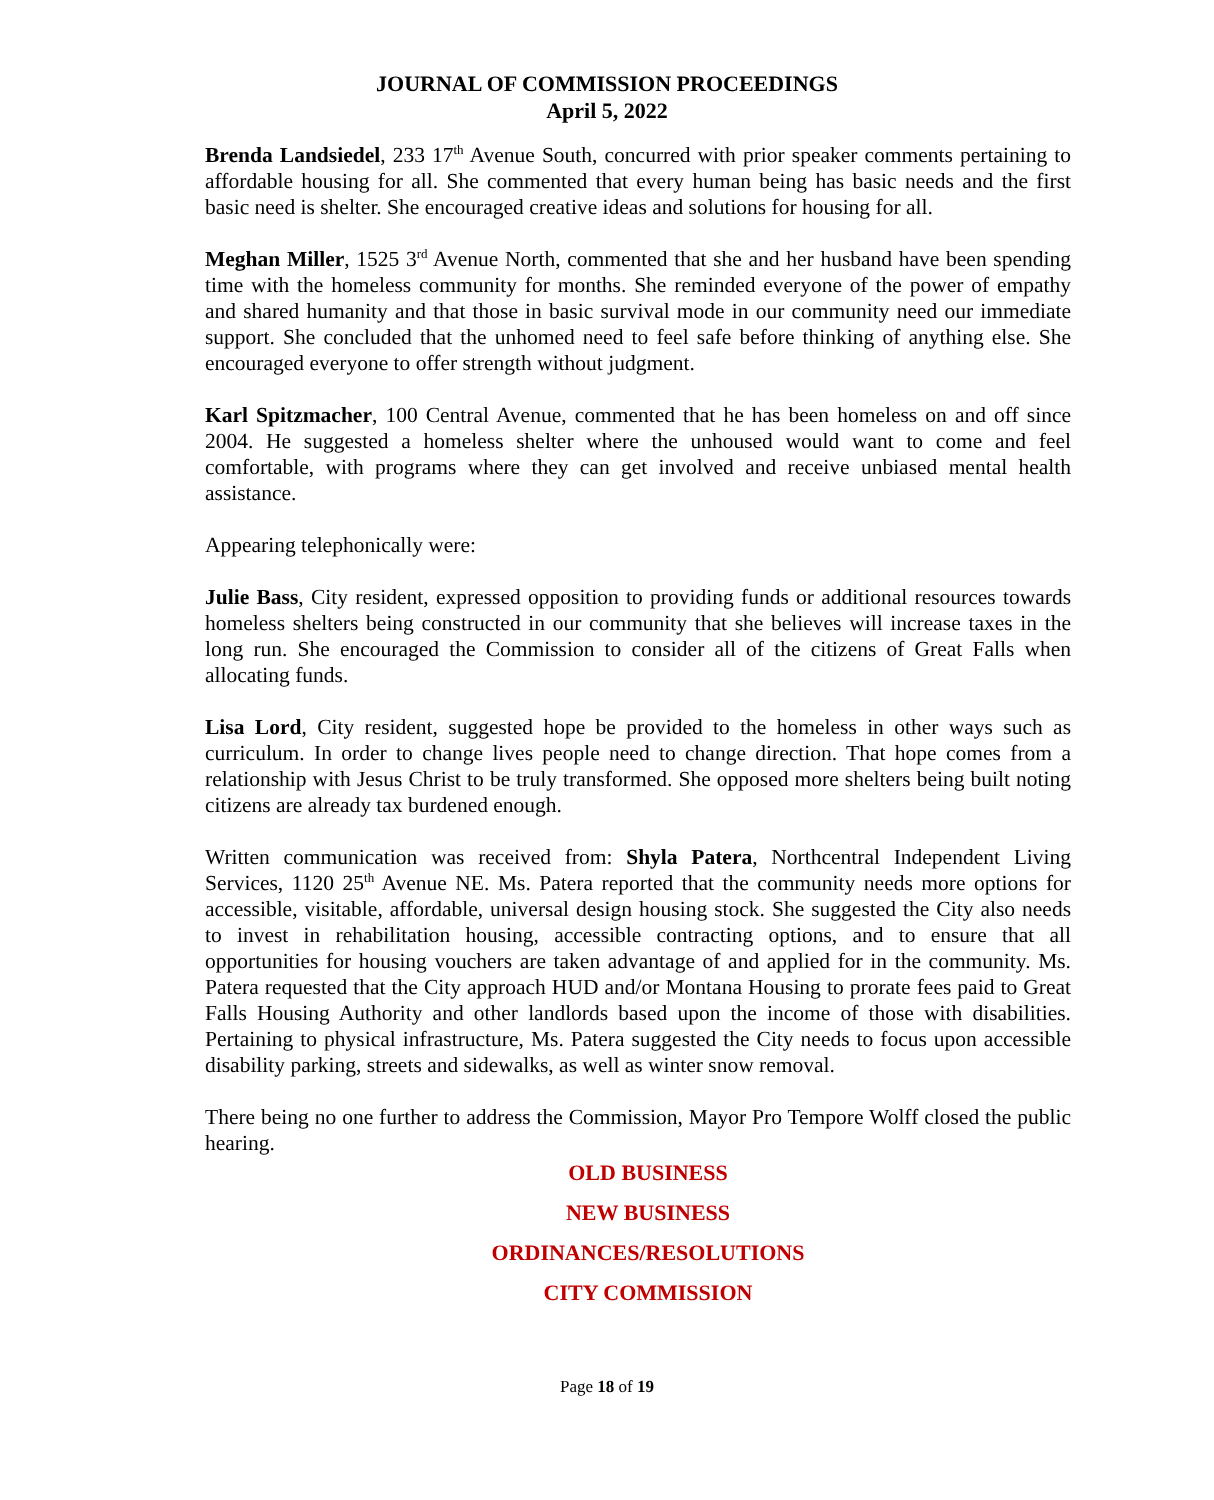JOURNAL OF COMMISSION PROCEEDINGS
April 5, 2022
Brenda Landsiedel, 233 17<sup>th</sup> Avenue South, concurred with prior speaker comments pertaining to affordable housing for all. She commented that every human being has basic needs and the first basic need is shelter. She encouraged creative ideas and solutions for housing for all.
Meghan Miller, 1525 3<sup>rd</sup> Avenue North, commented that she and her husband have been spending time with the homeless community for months. She reminded everyone of the power of empathy and shared humanity and that those in basic survival mode in our community need our immediate support. She concluded that the unhomed need to feel safe before thinking of anything else. She encouraged everyone to offer strength without judgment.
Karl Spitzmacher, 100 Central Avenue, commented that he has been homeless on and off since 2004. He suggested a homeless shelter where the unhoused would want to come and feel comfortable, with programs where they can get involved and receive unbiased mental health assistance.
Appearing telephonically were:
Julie Bass, City resident, expressed opposition to providing funds or additional resources towards homeless shelters being constructed in our community that she believes will increase taxes in the long run. She encouraged the Commission to consider all of the citizens of Great Falls when allocating funds.
Lisa Lord, City resident, suggested hope be provided to the homeless in other ways such as curriculum. In order to change lives people need to change direction. That hope comes from a relationship with Jesus Christ to be truly transformed. She opposed more shelters being built noting citizens are already tax burdened enough.
Written communication was received from: Shyla Patera, Northcentral Independent Living Services, 1120 25<sup>th</sup> Avenue NE. Ms. Patera reported that the community needs more options for accessible, visitable, affordable, universal design housing stock. She suggested the City also needs to invest in rehabilitation housing, accessible contracting options, and to ensure that all opportunities for housing vouchers are taken advantage of and applied for in the community. Ms. Patera requested that the City approach HUD and/or Montana Housing to prorate fees paid to Great Falls Housing Authority and other landlords based upon the income of those with disabilities. Pertaining to physical infrastructure, Ms. Patera suggested the City needs to focus upon accessible disability parking, streets and sidewalks, as well as winter snow removal.
There being no one further to address the Commission, Mayor Pro Tempore Wolff closed the public hearing.
OLD BUSINESS
NEW BUSINESS
ORDINANCES/RESOLUTIONS
CITY COMMISSION
Page 18 of 19